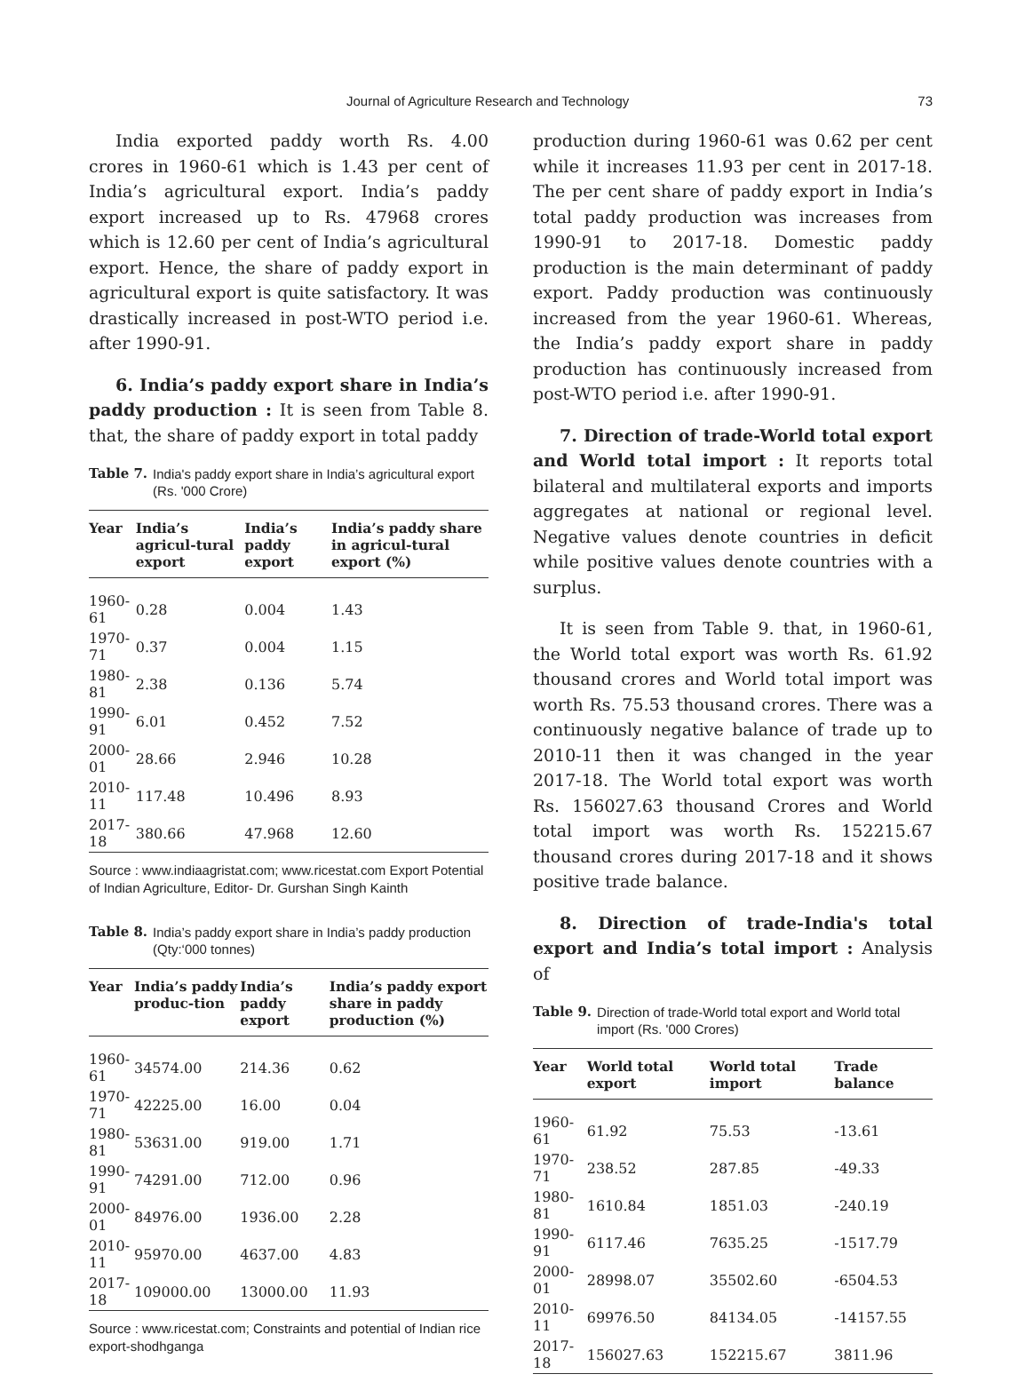Journal of Agriculture Research and Technology 73
India exported paddy worth Rs. 4.00 crores in 1960-61 which is 1.43 per cent of India’s agricultural export. India’s paddy export increased up to Rs. 47968 crores which is 12.60 per cent of India’s agricultural export. Hence, the share of paddy export in agricultural export is quite satisfactory. It was drastically increased in post-WTO period i.e. after 1990-91.
6. India’s paddy export share in India’s paddy production : It is seen from Table 8. that, the share of paddy export in total paddy
Table 7. India's paddy export share in India’s agricultural export (Rs. '000 Crore)
| Year | India’s agricul-tural export | India’s paddy export | India’s paddy share in agricul-tural export (%) |
| --- | --- | --- | --- |
| 1960-61 | 0.28 | 0.004 | 1.43 |
| 1970-71 | 0.37 | 0.004 | 1.15 |
| 1980-81 | 2.38 | 0.136 | 5.74 |
| 1990-91 | 6.01 | 0.452 | 7.52 |
| 2000-01 | 28.66 | 2.946 | 10.28 |
| 2010-11 | 117.48 | 10.496 | 8.93 |
| 2017-18 | 380.66 | 47.968 | 12.60 |
Source : www.indiaagristat.com; www.ricestat.com Export Potential of Indian Agriculture, Editor- Dr. Gurshan Singh Kainth
Table 8. India’s paddy export share in India’s paddy production (Qty:‘000 tonnes)
| Year | India’s paddy produc-tion | India’s paddy export | India’s paddy export share in paddy production (%) |
| --- | --- | --- | --- |
| 1960-61 | 34574.00 | 214.36 | 0.62 |
| 1970-71 | 42225.00 | 16.00 | 0.04 |
| 1980-81 | 53631.00 | 919.00 | 1.71 |
| 1990-91 | 74291.00 | 712.00 | 0.96 |
| 2000-01 | 84976.00 | 1936.00 | 2.28 |
| 2010-11 | 95970.00 | 4637.00 | 4.83 |
| 2017-18 | 109000.00 | 13000.00 | 11.93 |
Source : www.ricestat.com; Constraints and potential of Indian rice export-shodhganga
production during 1960-61 was 0.62 per cent while it increases 11.93 per cent in 2017-18. The per cent share of paddy export in India’s total paddy production was increases from 1990-91 to 2017-18. Domestic paddy production is the main determinant of paddy export. Paddy production was continuously increased from the year 1960-61. Whereas, the India’s paddy export share in paddy production has continuously increased from post-WTO period i.e. after 1990-91.
7. Direction of trade-World total export and World total import : It reports total bilateral and multilateral exports and imports aggregates at national or regional level. Negative values denote countries in deficit while positive values denote countries with a surplus.
It is seen from Table 9. that, in 1960-61, the World total export was worth Rs. 61.92 thousand crores and World total import was worth Rs. 75.53 thousand crores. There was a continuously negative balance of trade up to 2010-11 then it was changed in the year 2017-18. The World total export was worth Rs. 156027.63 thousand Crores and World total import was worth Rs. 152215.67 thousand crores during 2017-18 and it shows positive trade balance.
8. Direction of trade-India's total export and India’s total import : Analysis of
Table 9. Direction of trade-World total export and World total import (Rs. '000 Crores)
| Year | World total export | World total import | Trade balance |
| --- | --- | --- | --- |
| 1960-61 | 61.92 | 75.53 | -13.61 |
| 1970-71 | 238.52 | 287.85 | -49.33 |
| 1980-81 | 1610.84 | 1851.03 | -240.19 |
| 1990-91 | 6117.46 | 7635.25 | -1517.79 |
| 2000-01 | 28998.07 | 35502.60 | -6504.53 |
| 2010-11 | 69976.50 | 84134.05 | -14157.55 |
| 2017-18 | 156027.63 | 152215.67 | 3811.96 |